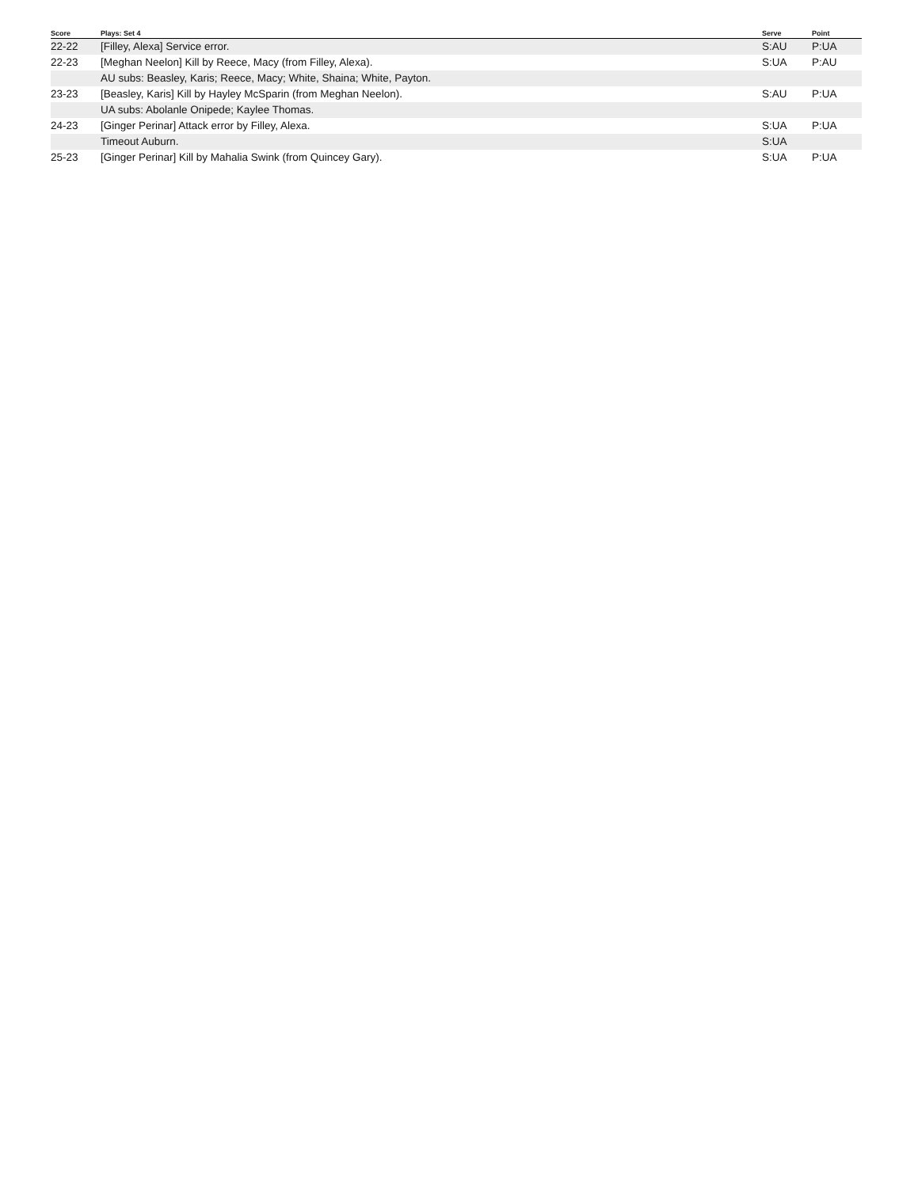| Score | Plays: Set 4 | Serve | Point |
| --- | --- | --- | --- |
| 22-22 | [Filley, Alexa] Service error. | S:AU | P:UA |
| 22-23 | [Meghan Neelon] Kill by Reece, Macy (from Filley, Alexa). | S:UA | P:AU |
| | AU subs: Beasley, Karis; Reece, Macy; White, Shaina; White, Payton. | | |
| 23-23 | [Beasley, Karis] Kill by Hayley McSparin (from Meghan Neelon). | S:AU | P:UA |
| | UA subs: Abolanle Onipede; Kaylee Thomas. | | |
| 24-23 | [Ginger Perinar] Attack error by Filley, Alexa. | S:UA | P:UA |
| | Timeout Auburn. | S:UA | |
| 25-23 | [Ginger Perinar] Kill by Mahalia Swink (from Quincey Gary). | S:UA | P:UA |